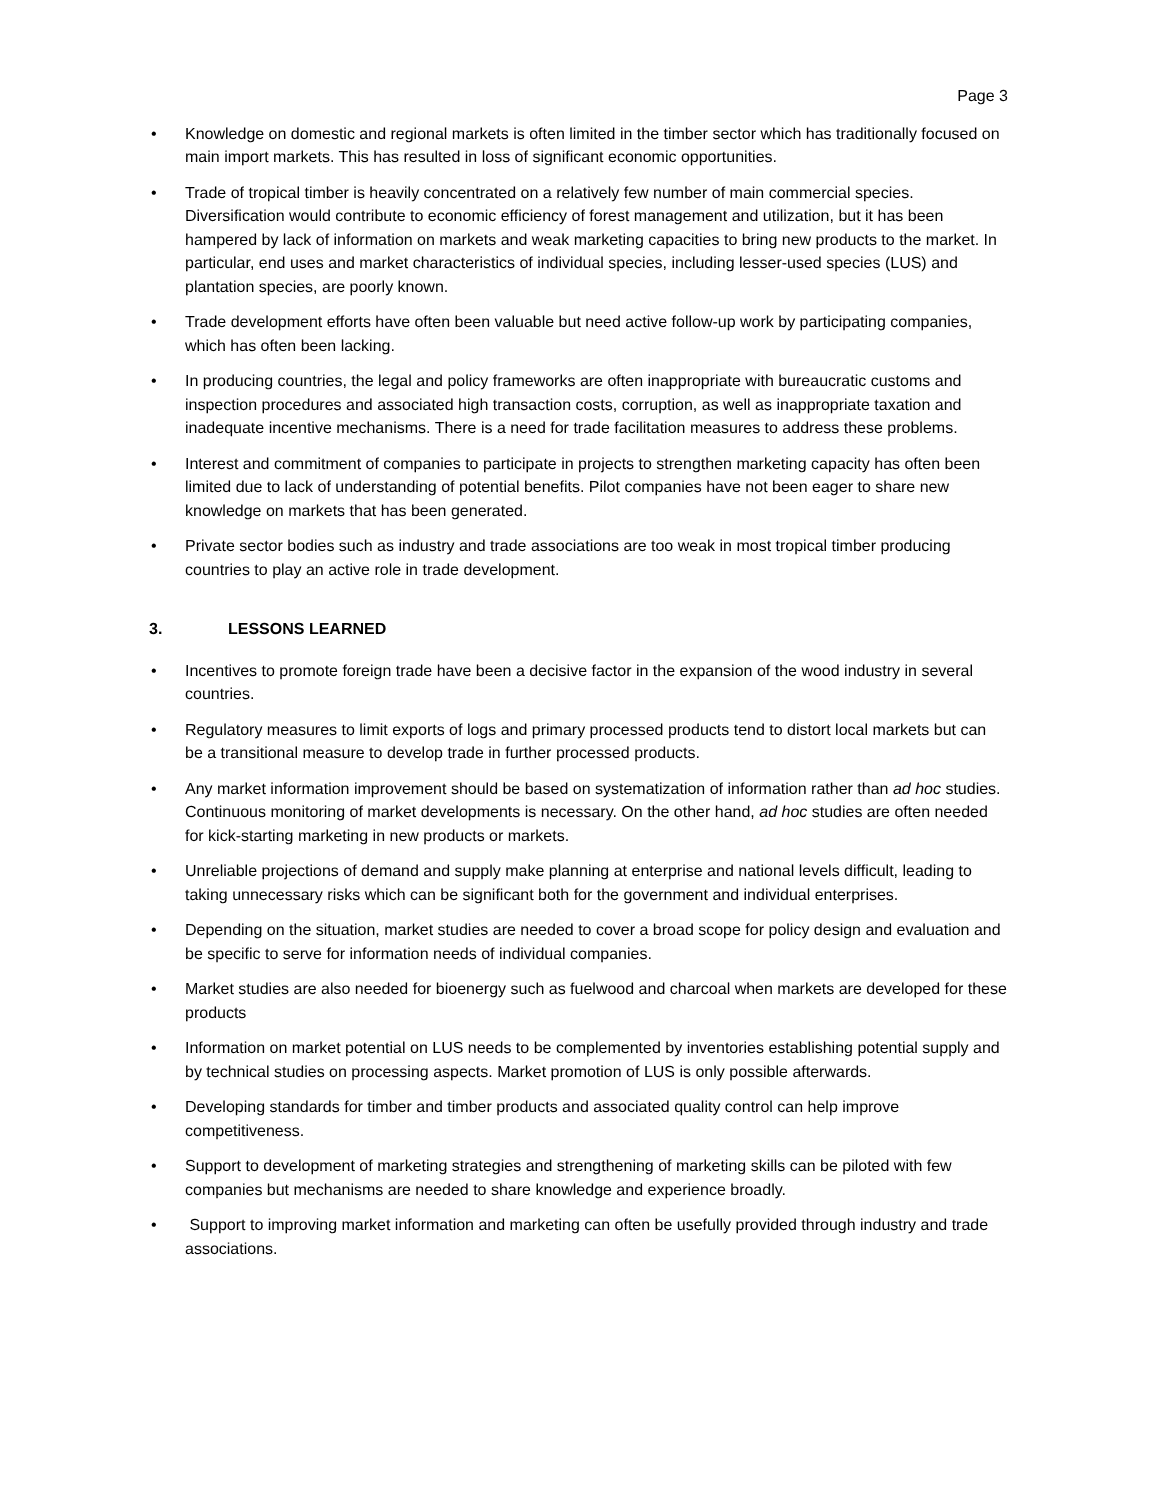Page 3
• Knowledge on domestic and regional markets is often limited in the timber sector which has traditionally focused on main import markets. This has resulted in loss of significant economic opportunities.
• Trade of tropical timber is heavily concentrated on a relatively few number of main commercial species. Diversification would contribute to economic efficiency of forest management and utilization, but it has been hampered by lack of information on markets and weak marketing capacities to bring new products to the market. In particular, end uses and market characteristics of individual species, including lesser-used species (LUS) and plantation species, are poorly known.
• Trade development efforts have often been valuable but need active follow-up work by participating companies, which has often been lacking.
• In producing countries, the legal and policy frameworks are often inappropriate with bureaucratic customs and inspection procedures and associated high transaction costs, corruption, as well as inappropriate taxation and inadequate incentive mechanisms. There is a need for trade facilitation measures to address these problems.
• Interest and commitment of companies to participate in projects to strengthen marketing capacity has often been limited due to lack of understanding of potential benefits. Pilot companies have not been eager to share new knowledge on markets that has been generated.
• Private sector bodies such as industry and trade associations are too weak in most tropical timber producing countries to play an active role in trade development.
3. LESSONS LEARNED
• Incentives to promote foreign trade have been a decisive factor in the expansion of the wood industry in several countries.
• Regulatory measures to limit exports of logs and primary processed products tend to distort local markets but can be a transitional measure to develop trade in further processed products.
• Any market information improvement should be based on systematization of information rather than ad hoc studies. Continuous monitoring of market developments is necessary. On the other hand, ad hoc studies are often needed for kick-starting marketing in new products or markets.
• Unreliable projections of demand and supply make planning at enterprise and national levels difficult, leading to taking unnecessary risks which can be significant both for the government and individual enterprises.
• Depending on the situation, market studies are needed to cover a broad scope for policy design and evaluation and be specific to serve for information needs of individual companies.
• Market studies are also needed for bioenergy such as fuelwood and charcoal when markets are developed for these products
• Information on market potential on LUS needs to be complemented by inventories establishing potential supply and by technical studies on processing aspects. Market promotion of LUS is only possible afterwards.
• Developing standards for timber and timber products and associated quality control can help improve competitiveness.
• Support to development of marketing strategies and strengthening of marketing skills can be piloted with few companies but mechanisms are needed to share knowledge and experience broadly.
• Support to improving market information and marketing can often be usefully provided through industry and trade associations.